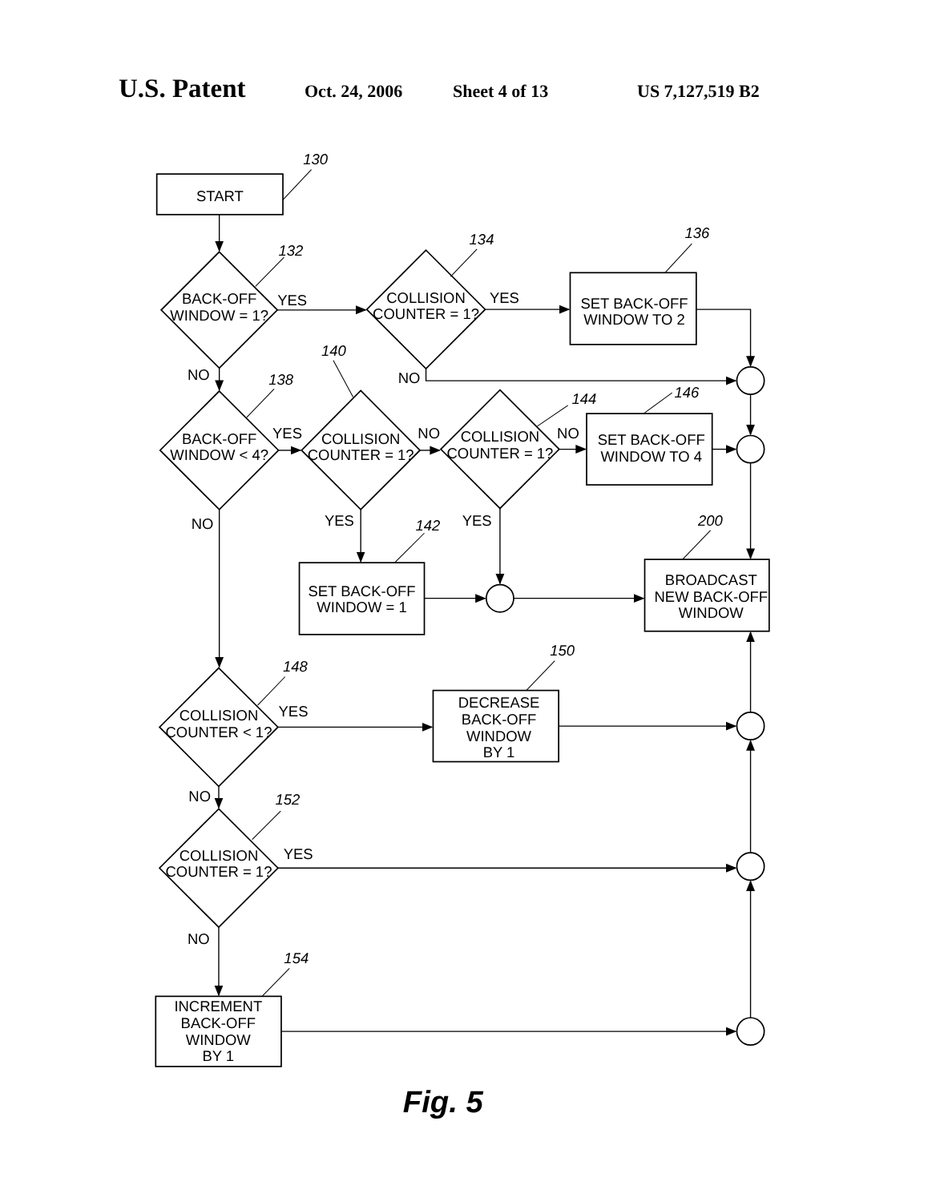U.S. Patent Oct. 24, 2006 Sheet 4 of 13 US 7,127,519 B2
START
130
BACK-OFF
WINDOW = 1?
132
YES
COLLISION
COUNTER = 1?
134
YES
SET BACK-OFF
WINDOW TO 2
136
NO
NO
138
140
BACK-OFF
WINDOW < 4?
YES
COLLISION
COUNTER = 1?
NO
COLLISION
COUNTER = 1?
144
NO
SET BACK-OFF
WINDOW TO 4
146
NO
YES
YES
142
200
SET BACK-OFF
WINDOW = 1
BROADCAST
NEW BACK-OFF
WINDOW
150
148
COLLISION
COUNTER < 1?
YES
DECREASE
BACK-OFF
WINDOW
BY 1
NO
152
COLLISION
COUNTER = 1?
YES
NO
154
INCREMENT
BACK-OFF
WINDOW
BY 1
Fig. 5